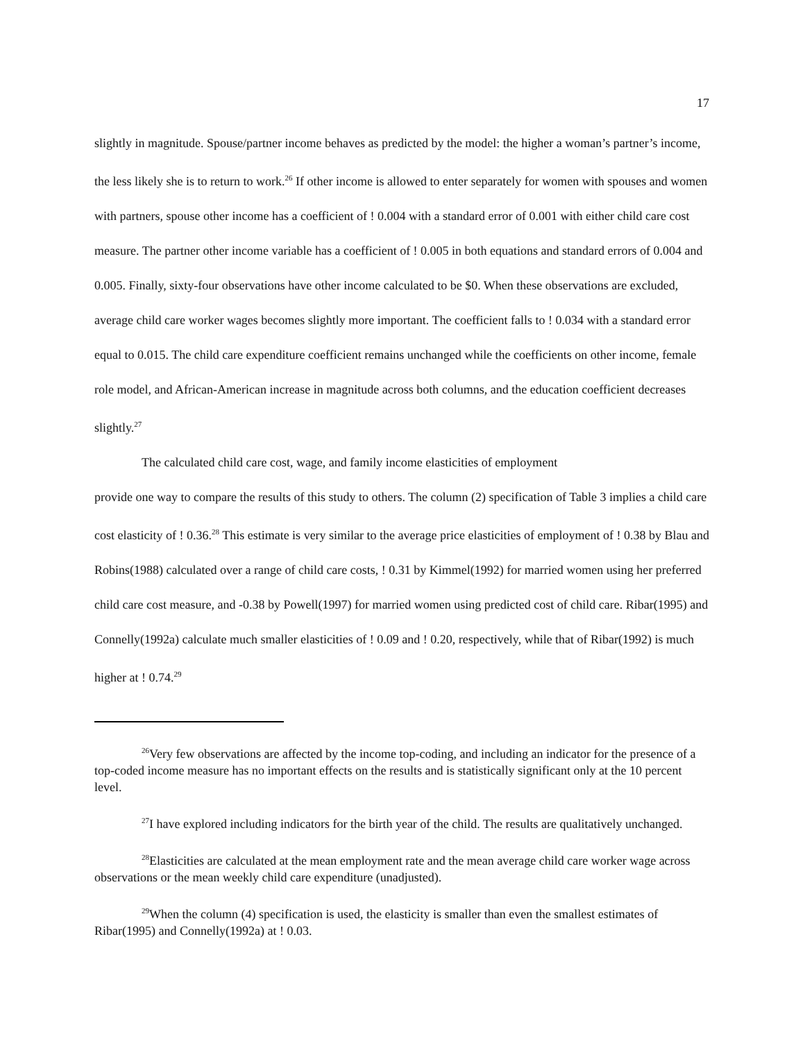17
slightly in magnitude. Spouse/partner income behaves as predicted by the model: the higher a woman’s partner’s income, the less likely she is to return to work.<sup>26</sup> If other income is allowed to enter separately for women with spouses and women with partners, spouse other income has a coefficient of ! 0.004 with a standard error of 0.001 with either child care cost measure. The partner other income variable has a coefficient of ! 0.005 in both equations and standard errors of 0.004 and 0.005. Finally, sixty-four observations have other income calculated to be $0. When these observations are excluded, average child care worker wages becomes slightly more important. The coefficient falls to ! 0.034 with a standard error equal to 0.015. The child care expenditure coefficient remains unchanged while the coefficients on other income, female role model, and African-American increase in magnitude across both columns, and the education coefficient decreases slightly.<sup>27</sup>
The calculated child care cost, wage, and family income elasticities of employment
provide one way to compare the results of this study to others. The column (2) specification of Table 3 implies a child care cost elasticity of ! 0.36.<sup>28</sup> This estimate is very similar to the average price elasticities of employment of ! 0.38 by Blau and Robins(1988) calculated over a range of child care costs, ! 0.31 by Kimmel(1992) for married women using her preferred child care cost measure, and -0.38 by Powell(1997) for married women using predicted cost of child care. Ribar(1995) and Connelly(1992a) calculate much smaller elasticities of ! 0.09 and ! 0.20, respectively, while that of Ribar(1992) is much higher at ! 0.74.<sup>29</sup>
<sup>26</sup> Very few observations are affected by the income top-coding, and including an indicator for the presence of a top-coded income measure has no important effects on the results and is statistically significant only at the 10 percent level.
<sup>27</sup> I have explored including indicators for the birth year of the child. The results are qualitatively unchanged.
<sup>28</sup> Elasticities are calculated at the mean employment rate and the mean average child care worker wage across observations or the mean weekly child care expenditure (unadjusted).
<sup>29</sup> When the column (4) specification is used, the elasticity is smaller than even the smallest estimates of Ribar(1995) and Connelly(1992a) at ! 0.03.